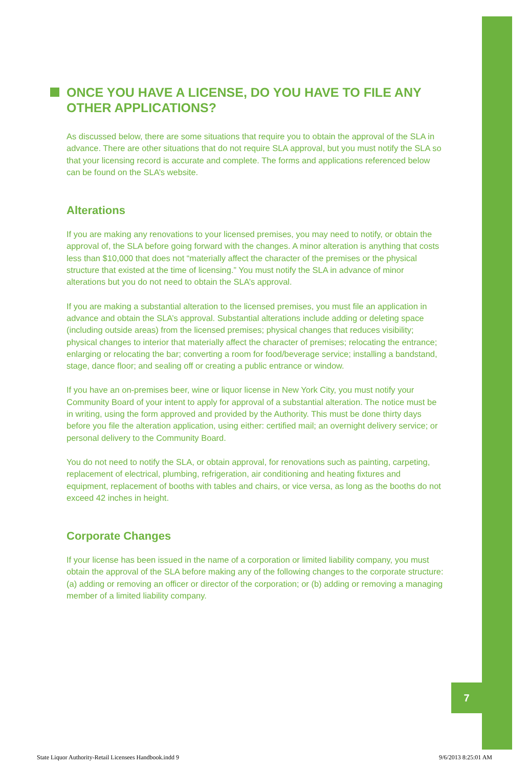ONCE YOU HAVE A LICENSE, DO YOU HAVE TO FILE ANY OTHER APPLICATIONS?
As discussed below, there are some situations that require you to obtain the approval of the SLA in advance. There are other situations that do not require SLA approval, but you must notify the SLA so that your licensing record is accurate and complete. The forms and applications referenced below can be found on the SLA’s website.
Alterations
If you are making any renovations to your licensed premises, you may need to notify, or obtain the approval of, the SLA before going forward with the changes. A minor alteration is anything that costs less than $10,000 that does not “materially affect the character of the premises or the physical structure that existed at the time of licensing.” You must notify the SLA in advance of minor alterations but you do not need to obtain the SLA’s approval.
If you are making a substantial alteration to the licensed premises, you must file an application in advance and obtain the SLA’s approval. Substantial alterations include adding or deleting space (including outside areas) from the licensed premises; physical changes that reduces visibility; physical changes to interior that materially affect the character of premises; relocating the entrance; enlarging or relocating the bar; converting a room for food/beverage service; installing a bandstand, stage, dance floor; and sealing off or creating a public entrance or window.
If you have an on-premises beer, wine or liquor license in New York City, you must notify your Community Board of your intent to apply for approval of a substantial alteration. The notice must be in writing, using the form approved and provided by the Authority. This must be done thirty days before you file the alteration application, using either: certified mail; an overnight delivery service; or personal delivery to the Community Board.
You do not need to notify the SLA, or obtain approval, for renovations such as painting, carpeting, replacement of electrical, plumbing, refrigeration, air conditioning and heating fixtures and equipment, replacement of booths with tables and chairs, or vice versa, as long as the booths do not exceed 42 inches in height.
Corporate Changes
If your license has been issued in the name of a corporation or limited liability company, you must obtain the approval of the SLA before making any of the following changes to the corporate structure: (a) adding or removing an officer or director of the corporation; or (b) adding or removing a managing member of a limited liability company.
7
State Liquor Authority-Retail Licensees Handbook.indd 9 9/6/2013 8:25:01 AM